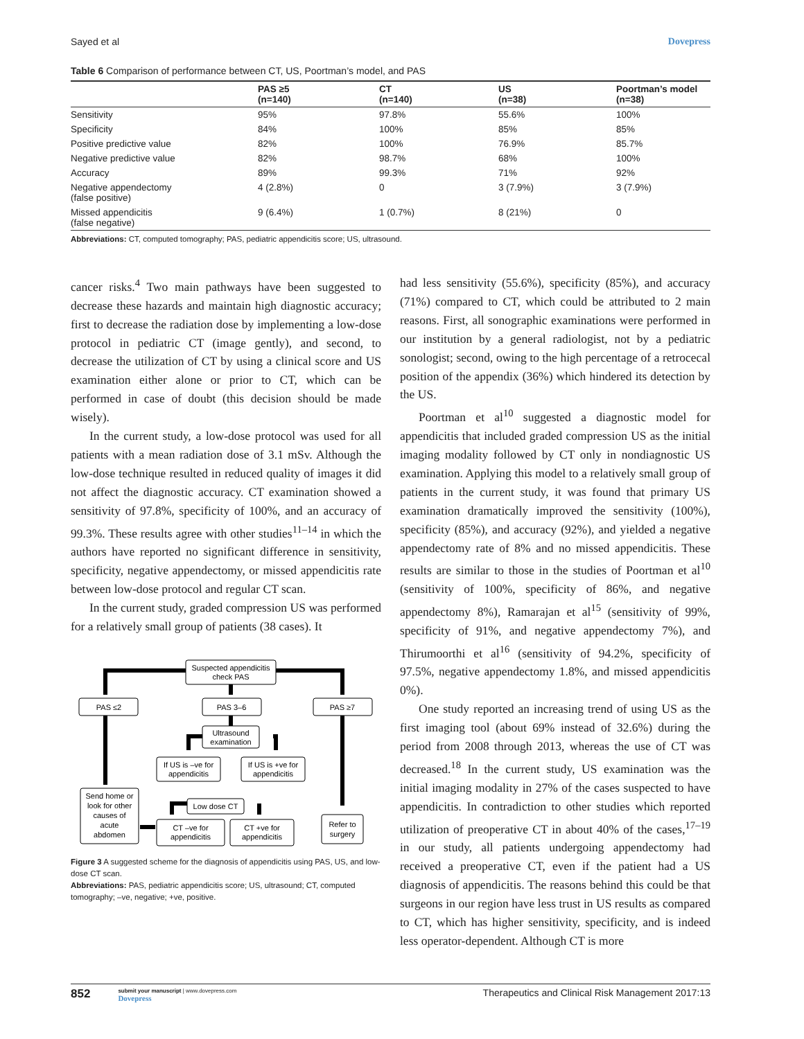Sayed et al Dovepress
Table 6 Comparison of performance between CT, US, Poortman’s model, and PAS
| | PAS ≥5 (n=140) | CT (n=140) | US (n=38) | Poortman’s model (n=38) |
| --- | --- | --- | --- | --- |
| Sensitivity | 95% | 97.8% | 55.6% | 100% |
| Specificity | 84% | 100% | 85% | 85% |
| Positive predictive value | 82% | 100% | 76.9% | 85.7% |
| Negative predictive value | 82% | 98.7% | 68% | 100% |
| Accuracy | 89% | 99.3% | 71% | 92% |
| Negative appendectomy (false positive) | 4 (2.8%) | 0 | 3 (7.9%) | 3 (7.9%) |
| Missed appendicitis (false negative) | 9 (6.4%) | 1 (0.7%) | 8 (21%) | 0 |
Abbreviations: CT, computed tomography; PAS, pediatric appendicitis score; US, ultrasound.
cancer risks.<sup>4</sup> Two main pathways have been suggested to decrease these hazards and maintain high diagnostic accuracy; first to decrease the radiation dose by implementing a low-dose protocol in pediatric CT (image gently), and second, to decrease the utilization of CT by using a clinical score and US examination either alone or prior to CT, which can be performed in case of doubt (this decision should be made wisely).
In the current study, a low-dose protocol was used for all patients with a mean radiation dose of 3.1 mSv. Although the low-dose technique resulted in reduced quality of images it did not affect the diagnostic accuracy. CT examination showed a sensitivity of 97.8%, specificity of 100%, and an accuracy of 99.3%. These results agree with other studies<sup>11–14</sup> in which the authors have reported no significant difference in sensitivity, specificity, negative appendectomy, or missed appendicitis rate between low-dose protocol and regular CT scan.
In the current study, graded compression US was performed for a relatively small group of patients (38 cases). It
Suspected appendicitis
check PAS
PAS ≤2
PAS 3–6
PAS ≥7
Ultrasound
examination
If US is –ve for
appendicitis
If US is +ve for
appendicitis
Send home or
look for other
causes of
acute
abdomen
Low dose CT
CT –ve for
appendicitis
CT +ve for
appendicitis
Refer to
surgery
Figure 3 A suggested scheme for the diagnosis of appendicitis using PAS, US, and low-dose CT scan.
Abbreviations: PAS, pediatric appendicitis score; US, ultrasound; CT, computed tomography; –ve, negative; +ve, positive.
had less sensitivity (55.6%), specificity (85%), and accuracy (71%) compared to CT, which could be attributed to 2 main reasons. First, all sonographic examinations were performed in our institution by a general radiologist, not by a pediatric sonologist; second, owing to the high percentage of a retrocecal position of the appendix (36%) which hindered its detection by the US.
Poortman et al<sup>10</sup> suggested a diagnostic model for appendicitis that included graded compression US as the initial imaging modality followed by CT only in nondiagnostic US examination. Applying this model to a relatively small group of patients in the current study, it was found that primary US examination dramatically improved the sensitivity (100%), specificity (85%), and accuracy (92%), and yielded a negative appendectomy rate of 8% and no missed appendicitis. These results are similar to those in the studies of Poortman et al<sup>10</sup> (sensitivity of 100%, specificity of 86%, and negative appendectomy 8%), Ramarajan et al<sup>15</sup> (sensitivity of 99%, specificity of 91%, and negative appendectomy 7%), and Thirumoorthi et al<sup>16</sup> (sensitivity of 94.2%, specificity of 97.5%, negative appendectomy 1.8%, and missed appendicitis 0%).
One study reported an increasing trend of using US as the first imaging tool (about 69% instead of 32.6%) during the period from 2008 through 2013, whereas the use of CT was decreased.<sup>18</sup> In the current study, US examination was the initial imaging modality in 27% of the cases suspected to have appendicitis. In contradiction to other studies which reported utilization of preoperative CT in about 40% of the cases,<sup>17–19</sup> in our study, all patients undergoing appendectomy had received a preoperative CT, even if the patient had a US diagnosis of appendicitis. The reasons behind this could be that surgeons in our region have less trust in US results as compared to CT, which has higher sensitivity, specificity, and is indeed less operator-dependent. Although CT is more
852 submit your manuscript | www.dovepress.com
Dovepress
Therapeutics and Clinical Risk Management 2017:13